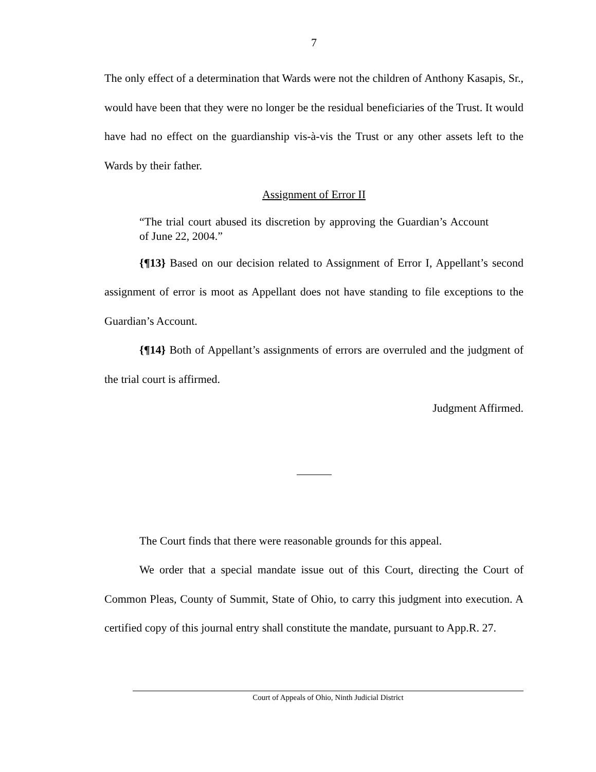7
The only effect of a determination that Wards were not the children of Anthony Kasapis, Sr., would have been that they were no longer be the residual beneficiaries of the Trust. It would have had no effect on the guardianship vis-à-vis the Trust or any other assets left to the Wards by their father.
Assignment of Error II
“The trial court abused its discretion by approving the Guardian’s Account of June 22, 2004.”
{¶13} Based on our decision related to Assignment of Error I, Appellant’s second assignment of error is moot as Appellant does not have standing to file exceptions to the Guardian’s Account.
{¶14} Both of Appellant’s assignments of errors are overruled and the judgment of the trial court is affirmed.
Judgment Affirmed.
The Court finds that there were reasonable grounds for this appeal.
We order that a special mandate issue out of this Court, directing the Court of Common Pleas, County of Summit, State of Ohio, to carry this judgment into execution. A certified copy of this journal entry shall constitute the mandate, pursuant to App.R. 27.
Court of Appeals of Ohio, Ninth Judicial District